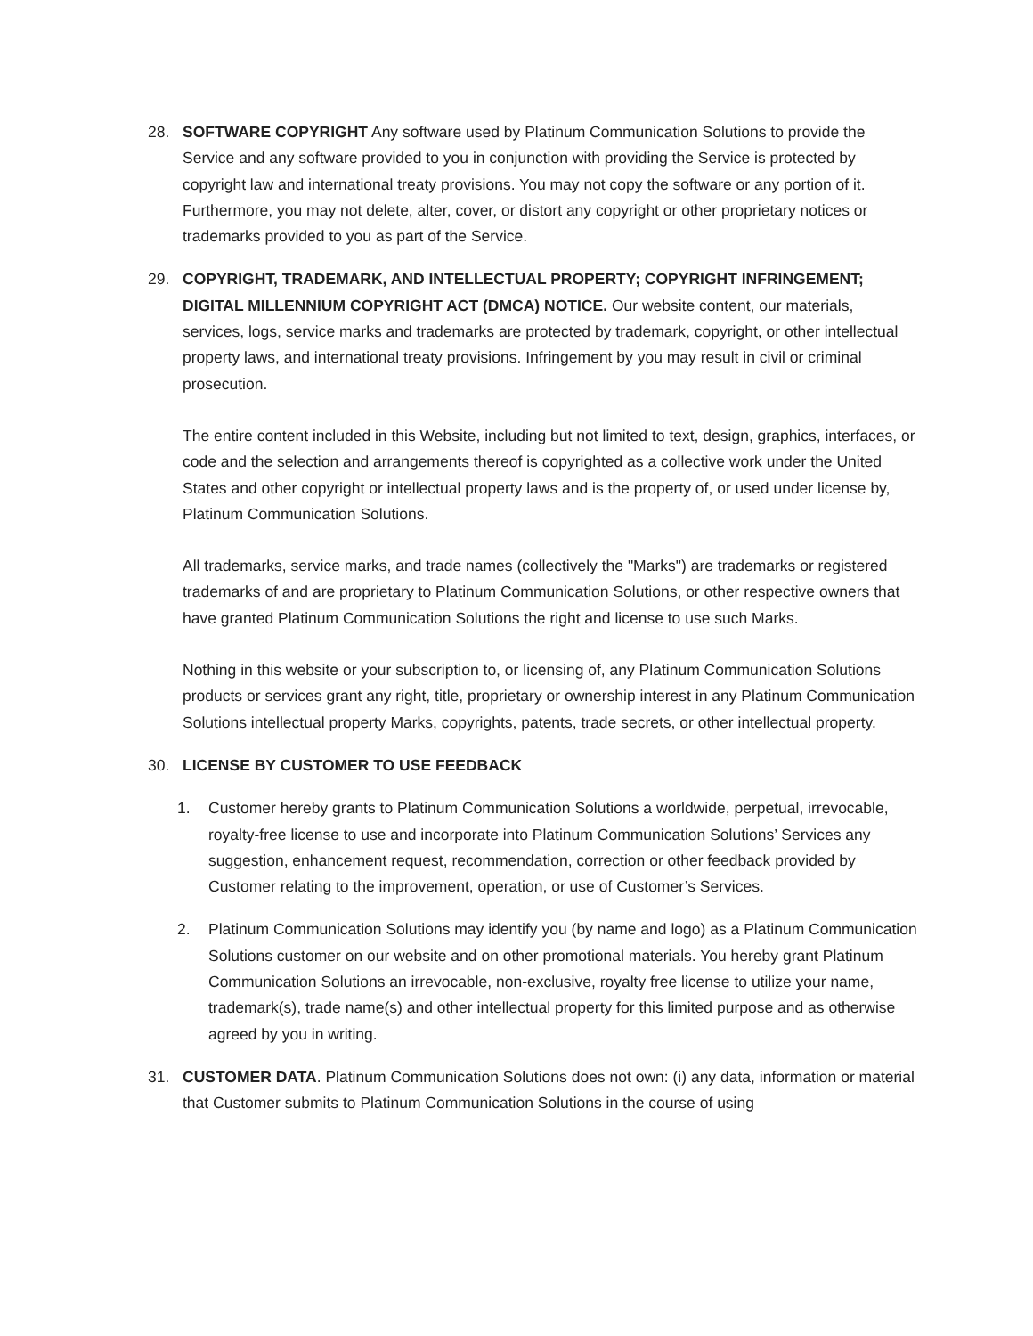28. SOFTWARE COPYRIGHT Any software used by Platinum Communication Solutions to provide the Service and any software provided to you in conjunction with providing the Service is protected by copyright law and international treaty provisions. You may not copy the software or any portion of it. Furthermore, you may not delete, alter, cover, or distort any copyright or other proprietary notices or trademarks provided to you as part of the Service.
29. COPYRIGHT, TRADEMARK, AND INTELLECTUAL PROPERTY; COPYRIGHT INFRINGEMENT; DIGITAL MILLENNIUM COPYRIGHT ACT (DMCA) NOTICE. Our website content, our materials, services, logs, service marks and trademarks are protected by trademark, copyright, or other intellectual property laws, and international treaty provisions. Infringement by you may result in civil or criminal prosecution.
The entire content included in this Website, including but not limited to text, design, graphics, interfaces, or code and the selection and arrangements thereof is copyrighted as a collective work under the United States and other copyright or intellectual property laws and is the property of, or used under license by, Platinum Communication Solutions.
All trademarks, service marks, and trade names (collectively the "Marks") are trademarks or registered trademarks of and are proprietary to Platinum Communication Solutions, or other respective owners that have granted Platinum Communication Solutions the right and license to use such Marks.
Nothing in this website or your subscription to, or licensing of, any Platinum Communication Solutions products or services grant any right, title, proprietary or ownership interest in any Platinum Communication Solutions intellectual property Marks, copyrights, patents, trade secrets, or other intellectual property.
30. LICENSE BY CUSTOMER TO USE FEEDBACK
1. Customer hereby grants to Platinum Communication Solutions a worldwide, perpetual, irrevocable, royalty-free license to use and incorporate into Platinum Communication Solutions’ Services any suggestion, enhancement request, recommendation, correction or other feedback provided by Customer relating to the improvement, operation, or use of Customer’s Services.
2. Platinum Communication Solutions may identify you (by name and logo) as a Platinum Communication Solutions customer on our website and on other promotional materials. You hereby grant Platinum Communication Solutions an irrevocable, non-exclusive, royalty free license to utilize your name, trademark(s), trade name(s) and other intellectual property for this limited purpose and as otherwise agreed by you in writing.
31. CUSTOMER DATA. Platinum Communication Solutions does not own: (i) any data, information or material that Customer submits to Platinum Communication Solutions in the course of using